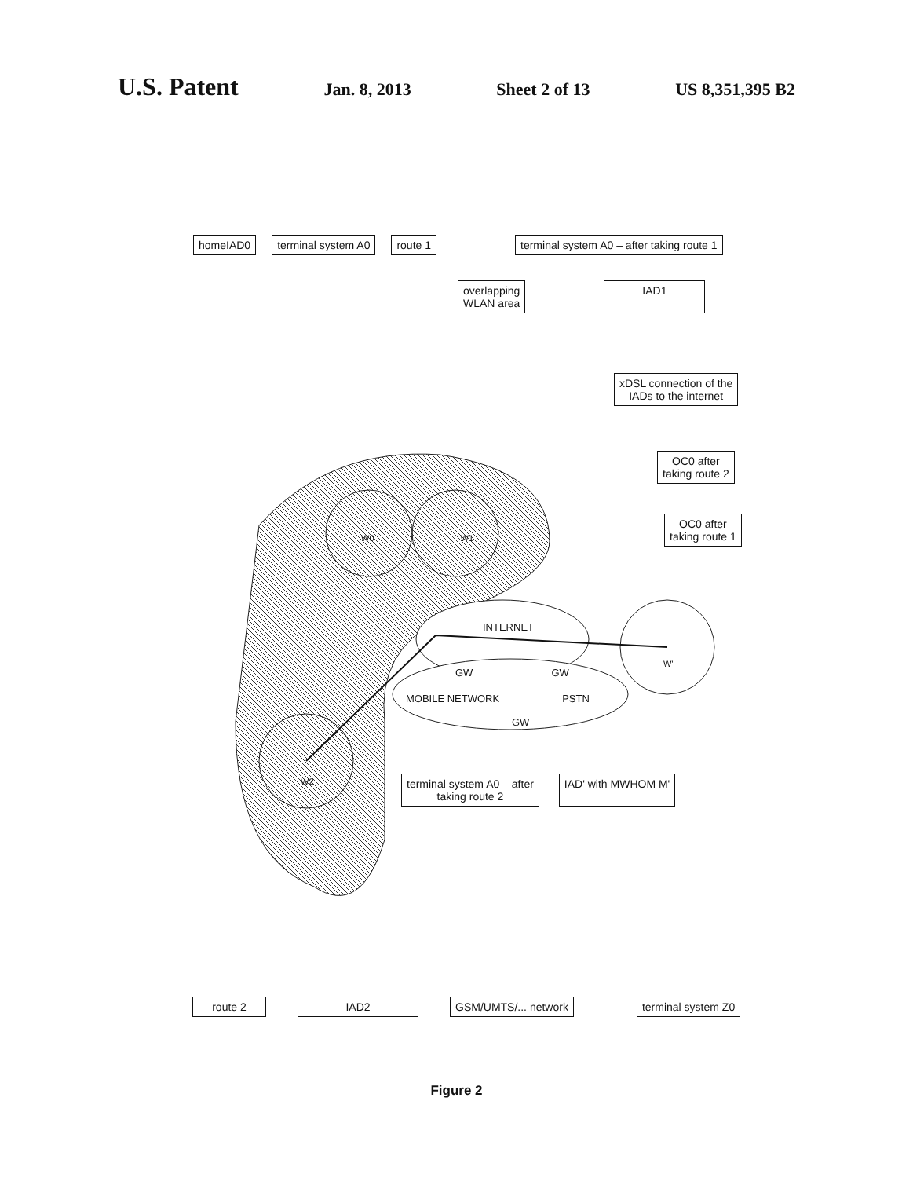U.S. Patent Jan. 8, 2013 Sheet 2 of 13 US 8,351,395 B2
homeIAD0 terminal system A0 route 1 terminal system A0 – after taking route 1
overlapping
WLAN area
IAD1
xDSL connection of the
IADs to the internet
OC0 after
taking route 2
OC0 after
taking route 1
INTERNET
GW GW
MOBILE NETWORK PSTN
GW
W0 W1
W2
W'
terminal system A0 – after
taking route 2
IAD' with MWHOM M'
route 2 IAD2 GSM/UMTS/... network terminal system Z0
Figure 2